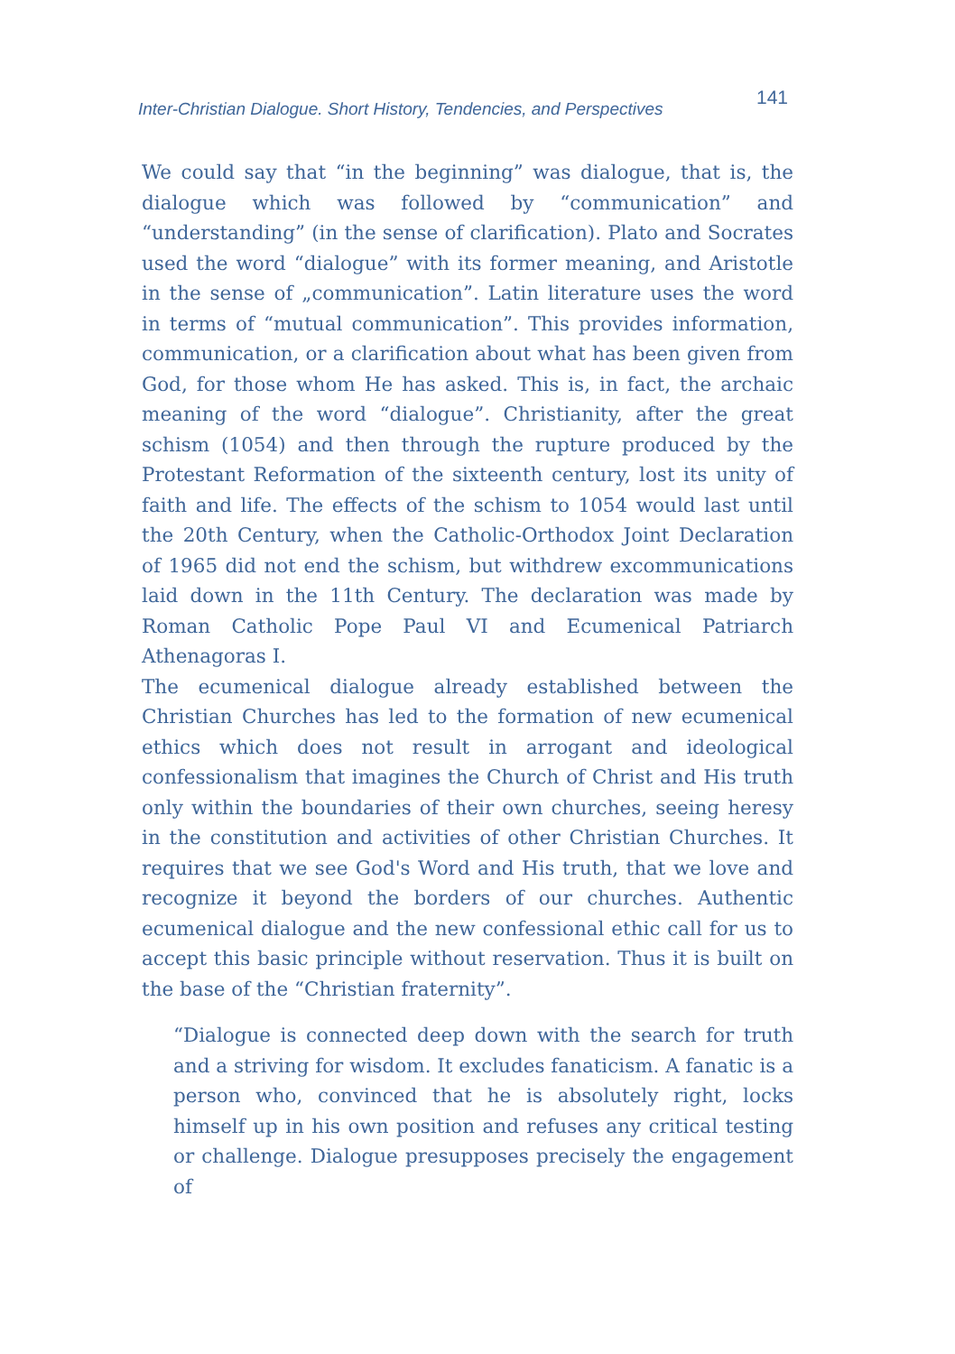Inter-Christian Dialogue. Short History, Tendencies, and Perspectives 141
We could say that “in the beginning” was dialogue, that is, the dialogue which was followed by “communication” and “understanding” (in the sense of clarification). Plato and Socrates used the word “dialogue” with its former meaning, and Aristotle in the sense of „communication”. Latin literature uses the word in terms of “mutual communication”. This provides information, communication, or a clarification about what has been given from God, for those whom He has asked. This is, in fact, the archaic meaning of the word “dialogue”. Christianity, after the great schism (1054) and then through the rupture produced by the Protestant Reformation of the sixteenth century, lost its unity of faith and life. The effects of the schism to 1054 would last until the 20th Century, when the Catholic-Orthodox Joint Declaration of 1965 did not end the schism, but withdrew excommunications laid down in the 11th Century. The declaration was made by Roman Catholic Pope Paul VI and Ecumenical Patriarch Athenagoras I.
The ecumenical dialogue already established between the Christian Churches has led to the formation of new ecumenical ethics which does not result in arrogant and ideological confessionalism that imagines the Church of Christ and His truth only within the boundaries of their own churches, seeing heresy in the constitution and activities of other Christian Churches. It requires that we see God's Word and His truth, that we love and recognize it beyond the borders of our churches. Authentic ecumenical dialogue and the new confessional ethic call for us to accept this basic principle without reservation. Thus it is built on the base of the “Christian fraternity”.
“Dialogue is connected deep down with the search for truth and a striving for wisdom. It excludes fanaticism. A fanatic is a person who, convinced that he is absolutely right, locks himself up in his own position and refuses any critical testing or challenge. Dialogue presupposes precisely the engagement of